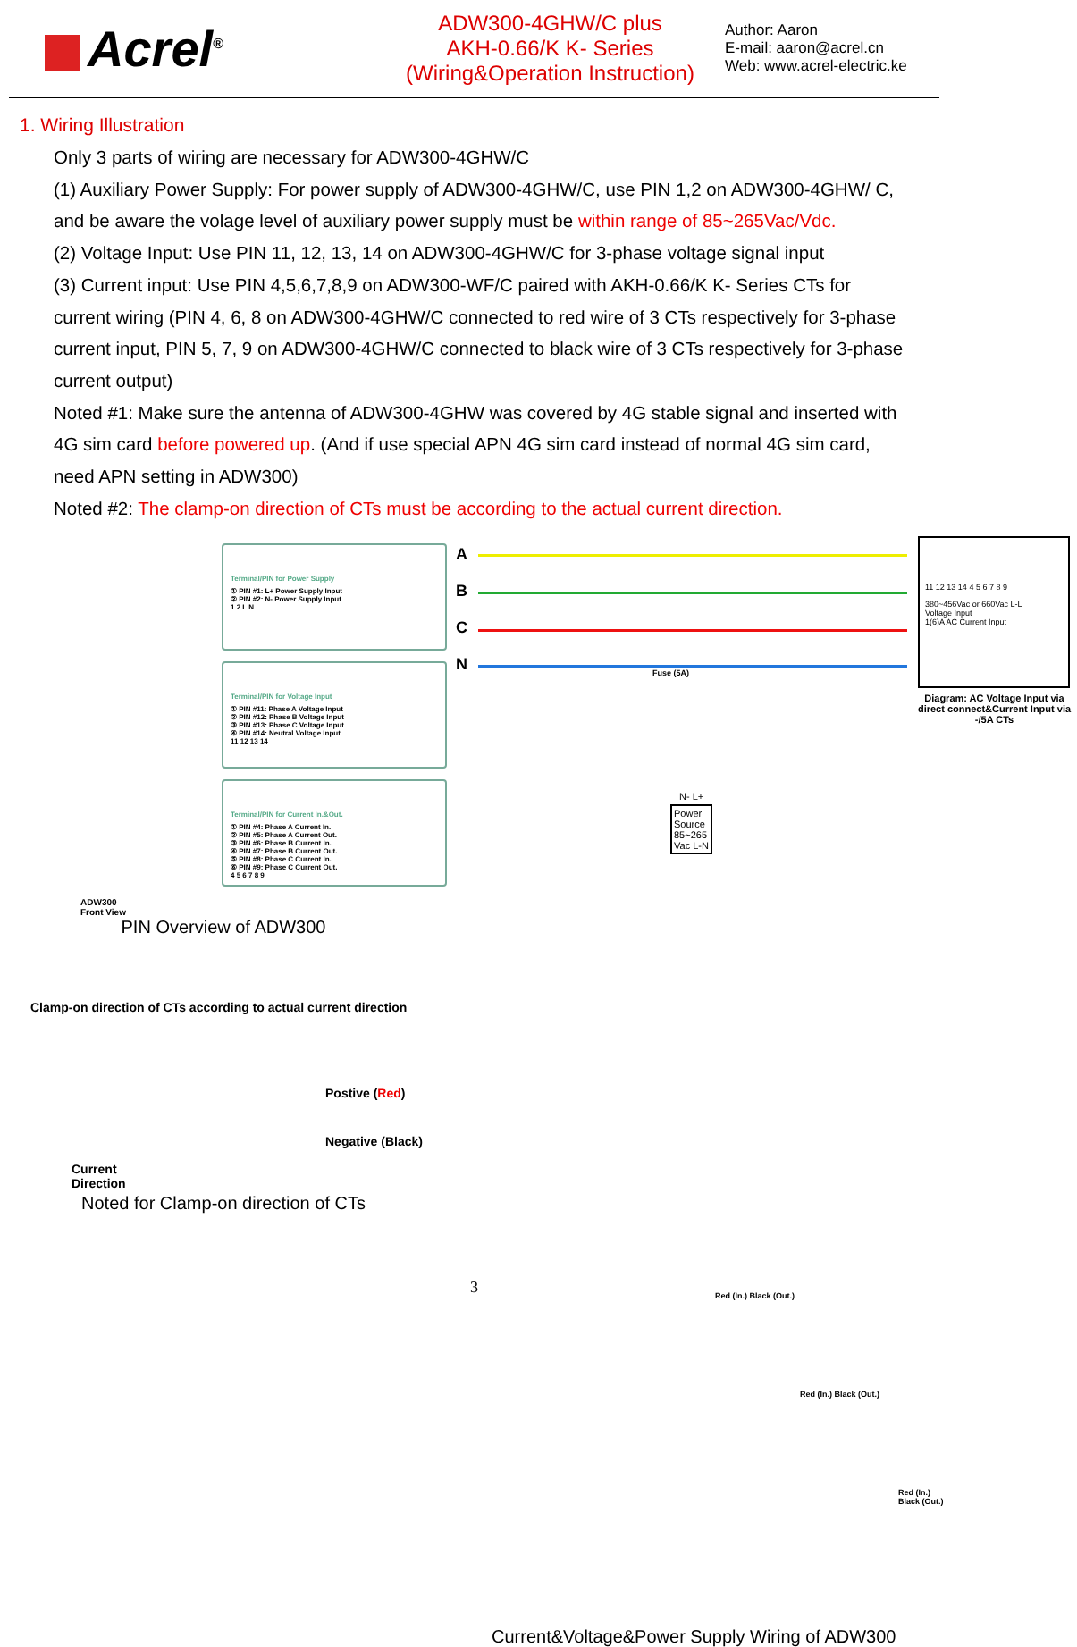Acrel<sup>®</sup>
ADW300-4GHW/C plus
AKH-0.66/K K- Series
(Wiring&Operation Instruction)
Author: Aaron
E-mail: aaron@acrel.cn
Web: www.acrel-electric.ke
1. Wiring Illustration
Only 3 parts of wiring are necessary for ADW300-4GHW/C
(1) Auxiliary Power Supply: For power supply of ADW300-4GHW/C, use PIN 1,2 on ADW300-4GHW/ C, and be aware the volage level of auxiliary power supply must be within range of 85~265Vac/Vdc.
(2) Voltage Input: Use PIN 11, 12, 13, 14 on ADW300-4GHW/C for 3-phase voltage signal input
(3) Current input: Use PIN 4,5,6,7,8,9 on ADW300-WF/C paired with AKH-0.66/K K- Series CTs for current wiring (PIN 4, 6, 8 on ADW300-4GHW/C connected to red wire of 3 CTs respectively for 3-phase current input, PIN 5, 7, 9 on ADW300-4GHW/C connected to black wire of 3 CTs respectively for 3-phase current output)
Noted #1: Make sure the antenna of ADW300-4GHW was covered by 4G stable signal and inserted with 4G sim card before powered up. (And if use special APN 4G sim card instead of normal 4G sim card, need APN setting in ADW300)
Noted #2: The clamp-on direction of CTs must be according to the actual current direction.
Terminal/PIN for Power Supply
① PIN #1: L+ Power Supply Input
② PIN #2: N- Power Supply Input
1 2 L N
Terminal/PIN for Voltage Input
① PIN #11: Phase A Voltage Input
② PIN #12: Phase B Voltage Input
③ PIN #13: Phase C Voltage Input
④ PIN #14: Neutral Voltage Input
11 12 13 14
Terminal/PIN for Current In.&Out.
① PIN #4: Phase A Current In.
② PIN #5: Phase A Current Out.
③ PIN #6: Phase B Current In.
④ PIN #7: Phase B Current Out.
⑤ PIN #8: Phase C Current In.
⑥ PIN #9: Phase C Current Out.
4 5 6 7 8 9
ADW300
Front View
PIN Overview of ADW300
Clamp-on direction of CTs according to actual current direction
Postive (Red)
Negative (Black)
Current
Direction
Noted for Clamp-on direction of CTs
A
B
C
N
11 12 13 14 4 5 6 7 8 9
380~456Vac or 660Vac L-L
Voltage Input
1(6)A AC Current Input
Diagram: AC Voltage Input via direct connect&Current Input via -/5A CTs
Fuse (5A)
N- L+
Power
Source
85~265
Vac L-N
Red (In.) Black (Out.)
Red (In.) Black (Out.)
Red (In.) Black (Out.)
Current&Voltage&Power Supply Wiring of ADW300
3